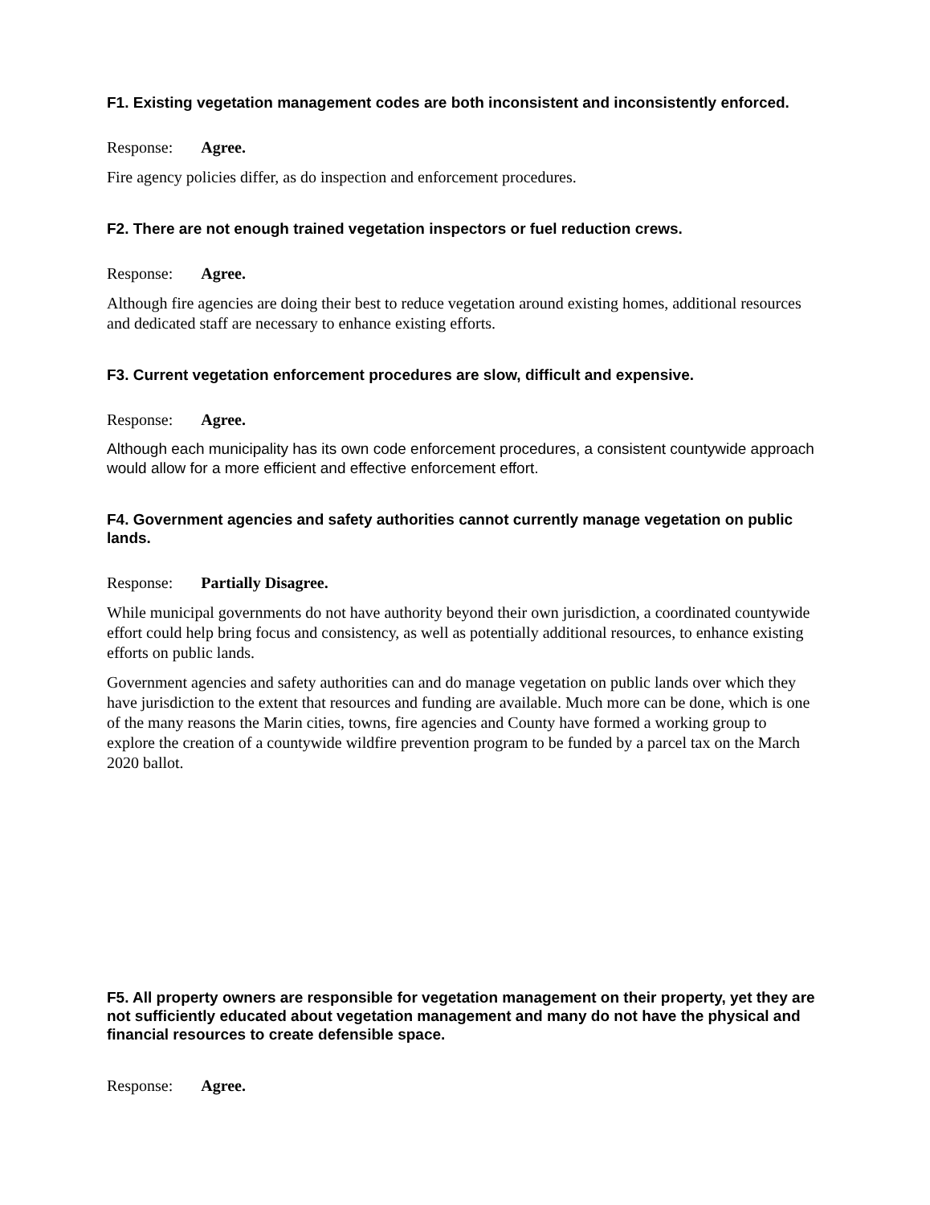F1. Existing vegetation management codes are both inconsistent and inconsistently enforced.
Response: Agree.
Fire agency policies differ, as do inspection and enforcement procedures.
F2. There are not enough trained vegetation inspectors or fuel reduction crews.
Response: Agree.
Although fire agencies are doing their best to reduce vegetation around existing homes, additional resources and dedicated staff are necessary to enhance existing efforts.
F3. Current vegetation enforcement procedures are slow, difficult and expensive.
Response: Agree.
Although each municipality has its own code enforcement procedures, a consistent countywide approach would allow for a more efficient and effective enforcement effort.
F4. Government agencies and safety authorities cannot currently manage vegetation on public lands.
Response: Partially Disagree.
While municipal governments do not have authority beyond their own jurisdiction, a coordinated countywide effort could help bring focus and consistency, as well as potentially additional resources, to enhance existing efforts on public lands.
Government agencies and safety authorities can and do manage vegetation on public lands over which they have jurisdiction to the extent that resources and funding are available. Much more can be done, which is one of the many reasons the Marin cities, towns, fire agencies and County have formed a working group to explore the creation of a countywide wildfire prevention program to be funded by a parcel tax on the March 2020 ballot.
F5. All property owners are responsible for vegetation management on their property, yet they are not sufficiently educated about vegetation management and many do not have the physical and financial resources to create defensible space.
Response: Agree.